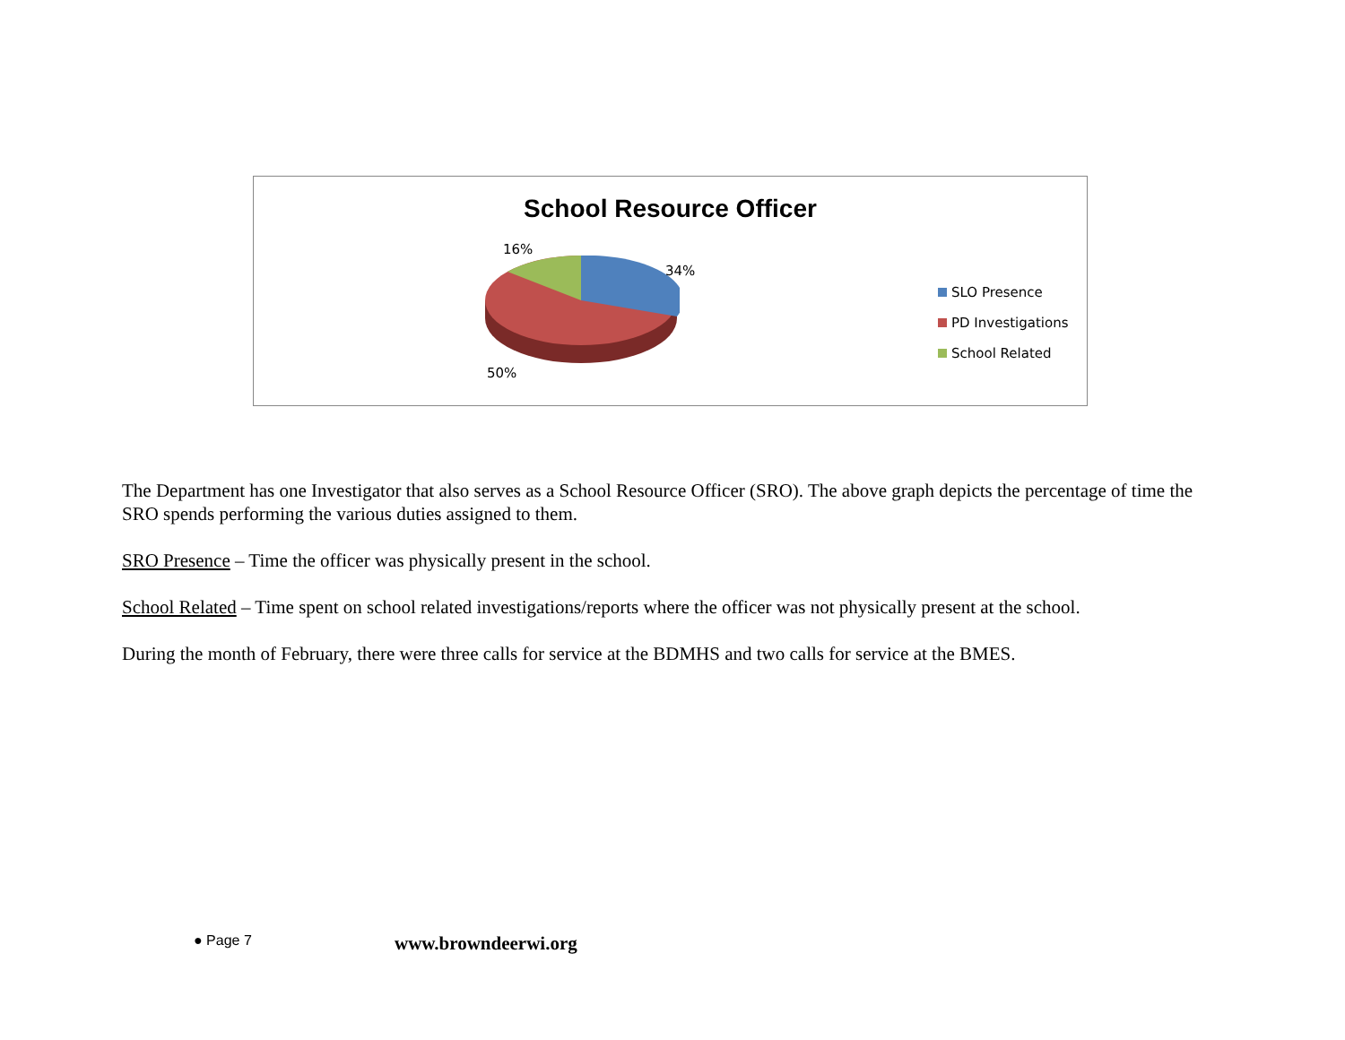School Resource Officer
16%
34%
50%
SLO Presence
PD Investigations
School Related
The Department has one Investigator that also serves as a School Resource Officer (SRO). The above graph depicts the percentage of time the SRO spends performing the various duties assigned to them.
SRO Presence – Time the officer was physically present in the school.
School Related – Time spent on school related investigations/reports where the officer was not physically present at the school.
During the month of February, there were three calls for service at the BDMHS and two calls for service at the BMES.
● Page 7 www.browndeerwi.org